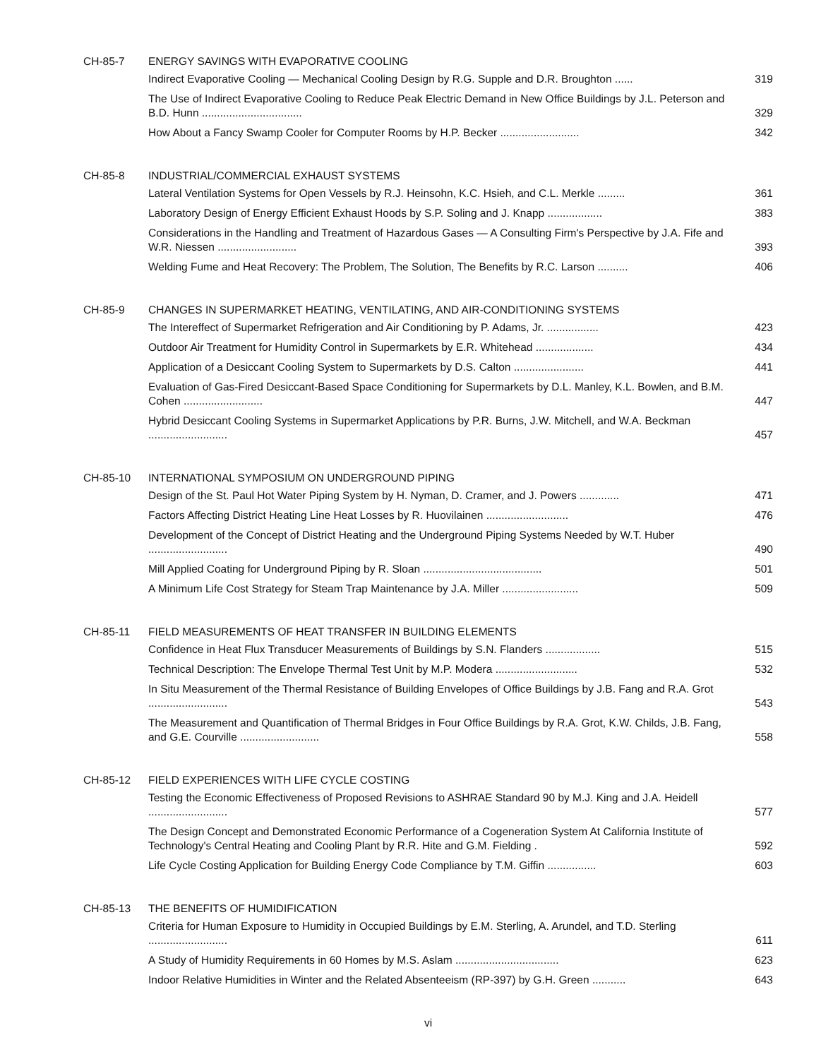CH-85-7 ENERGY SAVINGS WITH EVAPORATIVE COOLING
Indirect Evaporative Cooling — Mechanical Cooling Design by R.G. Supple and D.R. Broughton ......
319
The Use of Indirect Evaporative Cooling to Reduce Peak Electric Demand in New Office Buildings by J.L. Peterson and B.D. Hunn .................................
329
How About a Fancy Swamp Cooler for Computer Rooms by H.P. Becker ..........................
342
CH-85-8 INDUSTRIAL/COMMERCIAL EXHAUST SYSTEMS
Lateral Ventilation Systems for Open Vessels by R.J. Heinsohn, K.C. Hsieh, and C.L. Merkle .........
361
Laboratory Design of Energy Efficient Exhaust Hoods by S.P. Soling and J. Knapp ..................
383
Considerations in the Handling and Treatment of Hazardous Gases — A Consulting Firm's Perspective by J.A. Fife and W.R. Niessen ..........................
393
Welding Fume and Heat Recovery: The Problem, The Solution, The Benefits by R.C. Larson ..........
406
CH-85-9 CHANGES IN SUPERMARKET HEATING, VENTILATING, AND AIR-CONDITIONING SYSTEMS
The Intereffect of Supermarket Refrigeration and Air Conditioning by P. Adams, Jr. .................
423
Outdoor Air Treatment for Humidity Control in Supermarkets by E.R. Whitehead ...................
434
Application of a Desiccant Cooling System to Supermarkets by D.S. Calton .......................
441
Evaluation of Gas-Fired Desiccant-Based Space Conditioning for Supermarkets by D.L. Manley, K.L. Bowlen, and B.M. Cohen ..........................
447
Hybrid Desiccant Cooling Systems in Supermarket Applications by P.R. Burns, J.W. Mitchell, and W.A. Beckman ..........................
457
CH-85-10 INTERNATIONAL SYMPOSIUM ON UNDERGROUND PIPING
Design of the St. Paul Hot Water Piping System by H. Nyman, D. Cramer, and J. Powers .............
471
Factors Affecting District Heating Line Heat Losses by R. Huovilainen ...........................
476
Development of the Concept of District Heating and the Underground Piping Systems Needed by W.T. Huber ..........................
490
Mill Applied Coating for Underground Piping by R. Sloan .......................................
501
A Minimum Life Cost Strategy for Steam Trap Maintenance by J.A. Miller .........................
509
CH-85-11 FIELD MEASUREMENTS OF HEAT TRANSFER IN BUILDING ELEMENTS
Confidence in Heat Flux Transducer Measurements of Buildings by S.N. Flanders ..................
515
Technical Description: The Envelope Thermal Test Unit by M.P. Modera ...........................
532
In Situ Measurement of the Thermal Resistance of Building Envelopes of Office Buildings by J.B. Fang and R.A. Grot ..........................
543
The Measurement and Quantification of Thermal Bridges in Four Office Buildings by R.A. Grot, K.W. Childs, J.B. Fang, and G.E. Courville ..........................
558
CH-85-12 FIELD EXPERIENCES WITH LIFE CYCLE COSTING
Testing the Economic Effectiveness of Proposed Revisions to ASHRAE Standard 90 by M.J. King and J.A. Heidell ..........................
577
The Design Concept and Demonstrated Economic Performance of a Cogeneration System At California Institute of Technology's Central Heating and Cooling Plant by R.R. Hite and G.M. Fielding .
592
Life Cycle Costing Application for Building Energy Code Compliance by T.M. Giffin ................
603
CH-85-13 THE BENEFITS OF HUMIDIFICATION
Criteria for Human Exposure to Humidity in Occupied Buildings by E.M. Sterling, A. Arundel, and T.D. Sterling ..........................
611
A Study of Humidity Requirements in 60 Homes by M.S. Aslam ..................................
623
Indoor Relative Humidities in Winter and the Related Absenteeism (RP-397) by G.H. Green ...........
643
vi